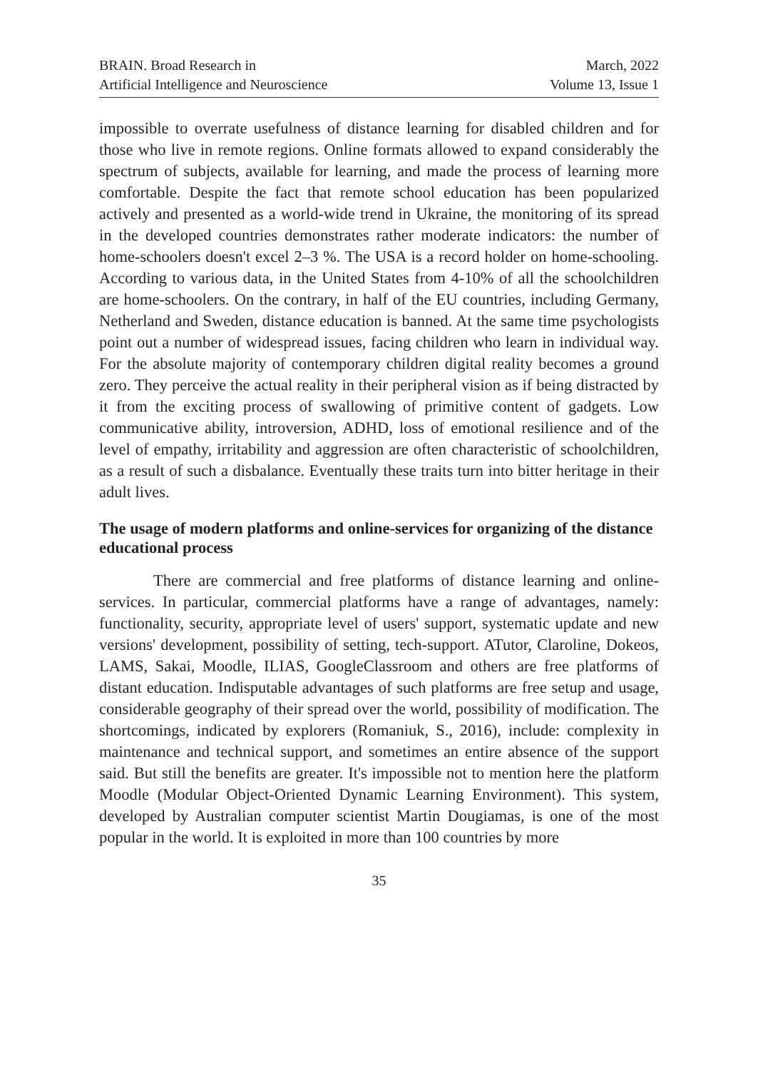BRAIN. Broad Research in
Artificial Intelligence and Neuroscience
March, 2022
Volume 13, Issue 1
impossible to overrate usefulness of distance learning for disabled children and for those who live in remote regions. Online formats allowed to expand considerably the spectrum of subjects, available for learning, and made the process of learning more comfortable. Despite the fact that remote school education has been popularized actively and presented as a world-wide trend in Ukraine, the monitoring of its spread in the developed countries demonstrates rather moderate indicators: the number of home-schoolers doesn't excel 2–3 %. The USA is a record holder on home-schooling. According to various data, in the United States from 4-10% of all the schoolchildren are home-schoolers. On the contrary, in half of the EU countries, including Germany, Netherland and Sweden, distance education is banned. At the same time psychologists point out a number of widespread issues, facing children who learn in individual way. For the absolute majority of contemporary children digital reality becomes a ground zero. They perceive the actual reality in their peripheral vision as if being distracted by it from the exciting process of swallowing of primitive content of gadgets. Low communicative ability, introversion, ADHD, loss of emotional resilience and of the level of empathy, irritability and aggression are often characteristic of schoolchildren, as a result of such a disbalance. Eventually these traits turn into bitter heritage in their adult lives.
The usage of modern platforms and online-services for organizing of the distance educational process
There are commercial and free platforms of distance learning and online-services. In particular, commercial platforms have a range of advantages, namely: functionality, security, appropriate level of users' support, systematic update and new versions' development, possibility of setting, tech-support. ATutor, Claroline, Dokeos, LAMS, Sakai, Moodle, ILIAS, GoogleClassroom and others are free platforms of distant education. Indisputable advantages of such platforms are free setup and usage, considerable geography of their spread over the world, possibility of modification. The shortcomings, indicated by explorers (Romaniuk, S., 2016), include: complexity in maintenance and technical support, and sometimes an entire absence of the support said. But still the benefits are greater. It's impossible not to mention here the platform Moodle (Modular Object-Oriented Dynamic Learning Environment). This system, developed by Australian computer scientist Martin Dougiamas, is one of the most popular in the world. It is exploited in more than 100 countries by more
35